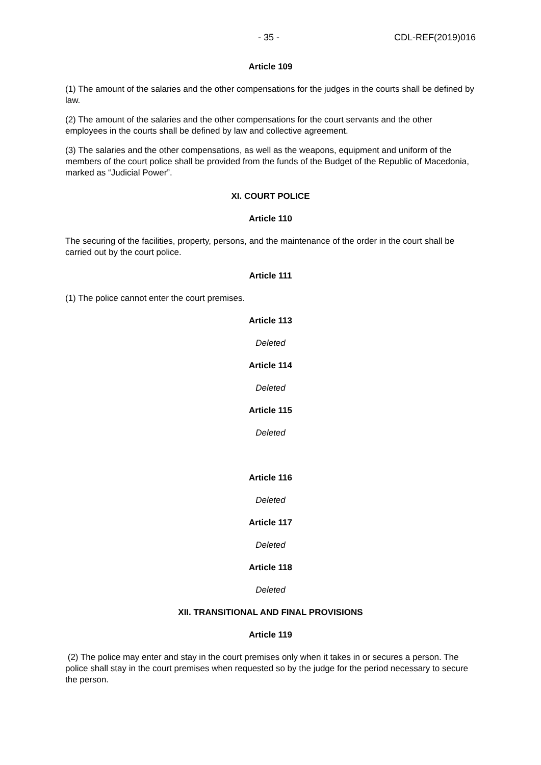- 35 - CDL-REF(2019)016
Article 109
(1) The amount of the salaries and the other compensations for the judges in the courts shall be defined by law.
(2) The amount of the salaries and the other compensations for the court servants and the other employees in the courts shall be defined by law and collective agreement.
(3) The salaries and the other compensations, as well as the weapons, equipment and uniform of the members of the court police shall be provided from the funds of the Budget of the Republic of Macedonia, marked as “Judicial Power”.
XI. COURT POLICE
Article 110
The securing of the facilities, property, persons, and the maintenance of the order in the court shall be carried out by the court police.
Article 111
(1) The police cannot enter the court premises.
Article 113
Deleted
Article 114
Deleted
Article 115
Deleted
Article 116
Deleted
Article 117
Deleted
Article 118
Deleted
XII. TRANSITIONAL AND FINAL PROVISIONS
Article 119
(2) The police may enter and stay in the court premises only when it takes in or secures a person. The police shall stay in the court premises when requested so by the judge for the period necessary to secure the person.